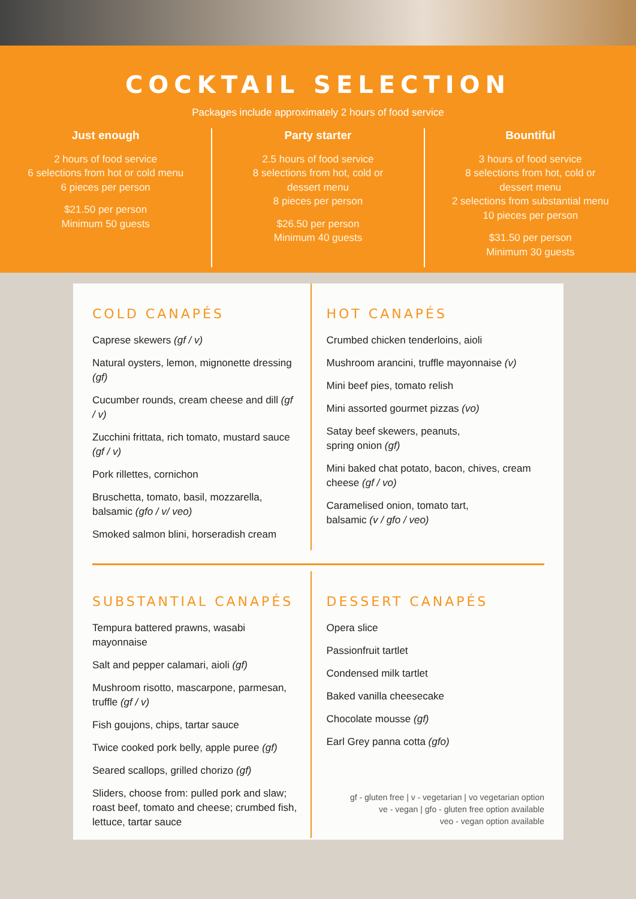COCKTAIL SELECTION
Packages include approximately 2 hours of food service
Just enough
2 hours of food service
6 selections from hot or cold menu
6 pieces per person
$21.50 per person
Minimum 50 guests
Party starter
2.5 hours of food service
8 selections from hot, cold or
dessert menu
8 pieces per person
$26.50 per person
Minimum 40 guests
Bountiful
3 hours of food service
8 selections from hot, cold or
dessert menu
2 selections from substantial menu
10 pieces per person
$31.50 per person
Minimum 30 guests
COLD CANAPÉS
Caprese skewers (gf / v)
Natural oysters, lemon, mignonette dressing (gf)
Cucumber rounds, cream cheese and dill (gf / v)
Zucchini frittata, rich tomato, mustard sauce (gf / v)
Pork rillettes, cornichon
Bruschetta, tomato, basil, mozzarella, balsamic (gfo / v/ veo)
Smoked salmon blini, horseradish cream
HOT CANAPÉS
Crumbed chicken tenderloins, aioli
Mushroom arancini, truffle mayonnaise (v)
Mini beef pies, tomato relish
Mini assorted gourmet pizzas (vo)
Satay beef skewers, peanuts,
spring onion (gf)
Mini baked chat potato, bacon, chives, cream cheese (gf / vo)
Caramelised onion, tomato tart,
balsamic (v / gfo / veo)
SUBSTANTIAL CANAPÉS
Tempura battered prawns, wasabi mayonnaise
Salt and pepper calamari, aioli (gf)
Mushroom risotto, mascarpone, parmesan, truffle (gf / v)
Fish goujons, chips, tartar sauce
Twice cooked pork belly, apple puree (gf)
Seared scallops, grilled chorizo (gf)
Sliders, choose from: pulled pork and slaw; roast beef, tomato and cheese; crumbed fish, lettuce, tartar sauce
DESSERT CANAPÉS
Opera slice
Passionfruit tartlet
Condensed milk tartlet
Baked vanilla cheesecake
Chocolate mousse (gf)
Earl Grey panna cotta (gfo)
gf - gluten free | v - vegetarian | vo vegetarian option
ve - vegan | gfo - gluten free option available
veo - vegan option available